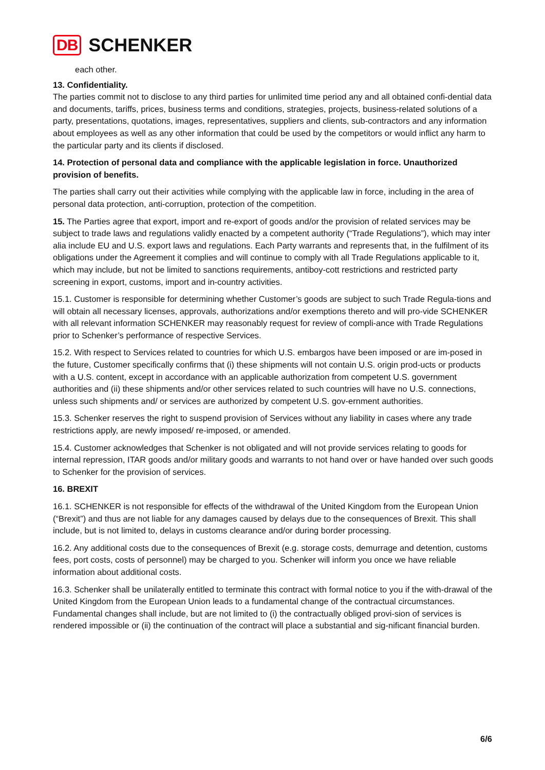DB SCHENKER
each other.
13. Confidentiality.
The parties commit not to disclose to any third parties for unlimited time period any and all obtained confi-dential data and documents, tariffs, prices, business terms and conditions, strategies, projects, business-related solutions of a party, presentations, quotations, images, representatives, suppliers and clients, sub-contractors and any information about employees as well as any other information that could be used by the competitors or would inflict any harm to the particular party and its clients if disclosed.
14. Protection of personal data and compliance with the applicable legislation in force. Unauthorized provision of benefits.
The parties shall carry out their activities while complying with the applicable law in force, including in the area of personal data protection, anti-corruption, protection of the competition.
15. The Parties agree that export, import and re-export of goods and/or the provision of related services may be subject to trade laws and regulations validly enacted by a competent authority (“Trade Regulations”), which may inter alia include EU and U.S. export laws and regulations. Each Party warrants and represents that, in the fulfilment of its obligations under the Agreement it complies and will continue to comply with all Trade Regulations applicable to it, which may include, but not be limited to sanctions requirements, antiboy-cott restrictions and restricted party screening in export, customs, import and in-country activities.
15.1. Customer is responsible for determining whether Customer’s goods are subject to such Trade Regula-tions and will obtain all necessary licenses, approvals, authorizations and/or exemptions thereto and will pro-vide SCHENKER with all relevant information SCHENKER may reasonably request for review of compli-ance with Trade Regulations prior to Schenker’s performance of respective Services.
15.2. With respect to Services related to countries for which U.S. embargos have been imposed or are im-posed in the future, Customer specifically confirms that (i) these shipments will not contain U.S. origin prod-ucts or products with a U.S. content, except in accordance with an applicable authorization from competent U.S. government authorities and (ii) these shipments and/or other services related to such countries will have no U.S. connections, unless such shipments and/ or services are authorized by competent U.S. gov-ernment authorities.
15.3. Schenker reserves the right to suspend provision of Services without any liability in cases where any trade restrictions apply, are newly imposed/ re-imposed, or amended.
15.4. Customer acknowledges that Schenker is not obligated and will not provide services relating to goods for internal repression, ITAR goods and/or military goods and warrants to not hand over or have handed over such goods to Schenker for the provision of services.
16. BREXIT
16.1. SCHENKER is not responsible for effects of the withdrawal of the United Kingdom from the European Union (“Brexit”) and thus are not liable for any damages caused by delays due to the consequences of Brexit. This shall include, but is not limited to, delays in customs clearance and/or during border processing.
16.2. Any additional costs due to the consequences of Brexit (e.g. storage costs, demurrage and detention, customs fees, port costs, costs of personnel) may be charged to you. Schenker will inform you once we have reliable information about additional costs.
16.3. Schenker shall be unilaterally entitled to terminate this contract with formal notice to you if the with-drawal of the United Kingdom from the European Union leads to a fundamental change of the contractual circumstances. Fundamental changes shall include, but are not limited to (i) the contractually obliged provi-sion of services is rendered impossible or (ii) the continuation of the contract will place a substantial and sig-nificant financial burden.
6/6